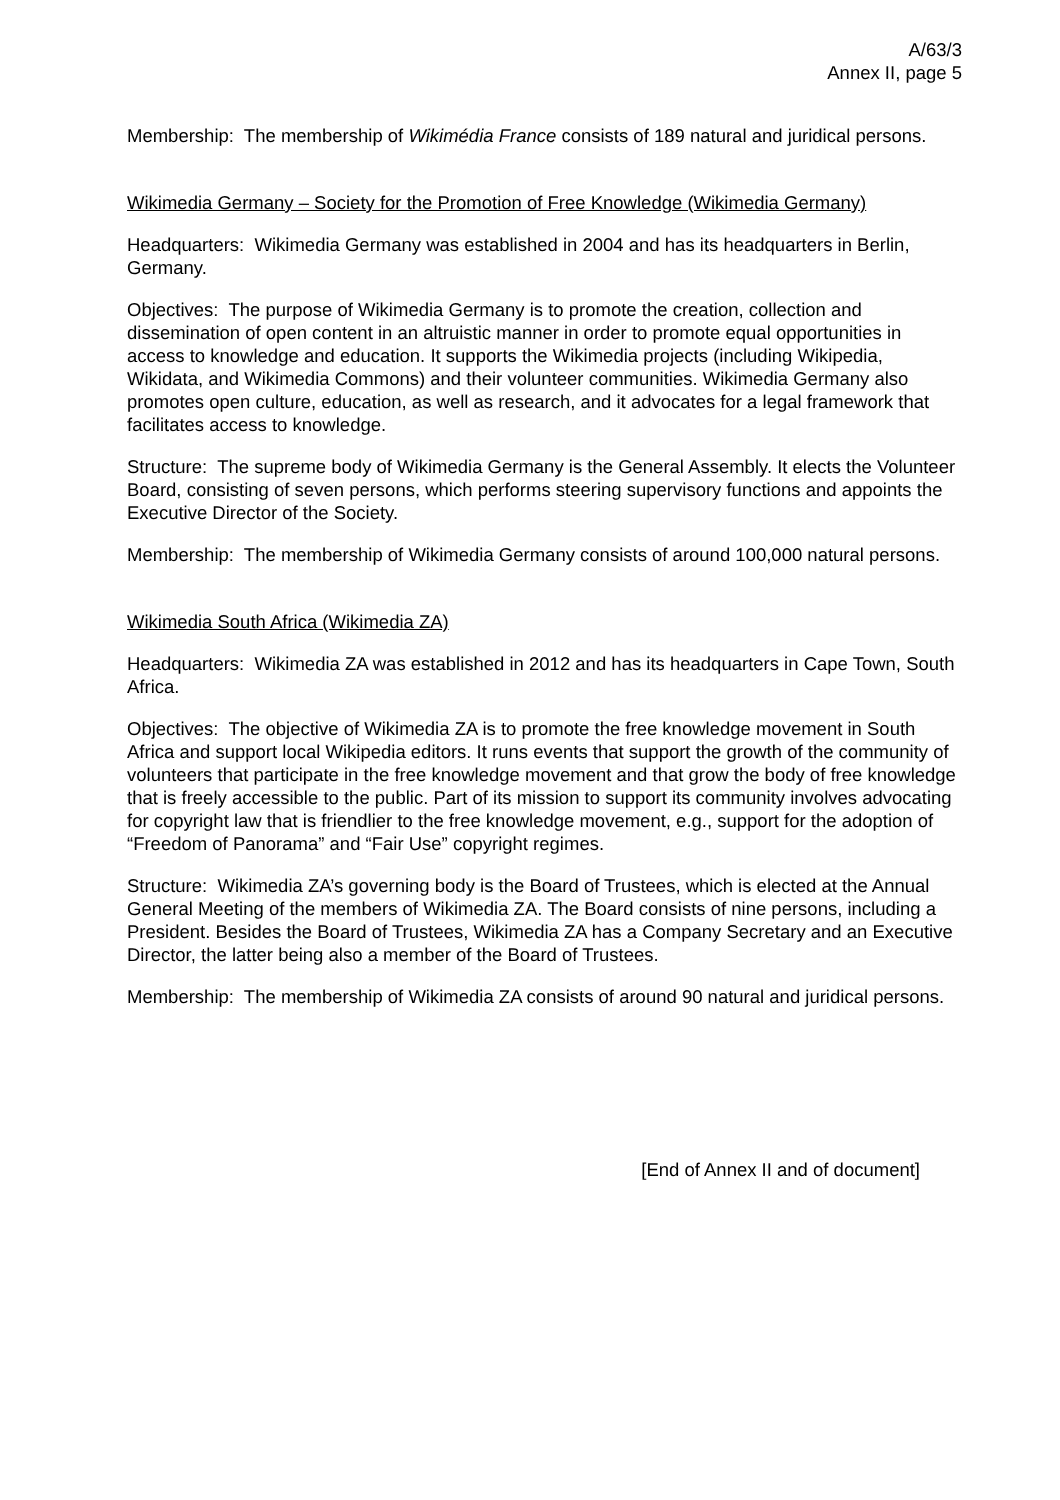A/63/3
Annex II, page 5
Membership: The membership of Wikimédia France consists of 189 natural and juridical persons.
Wikimedia Germany – Society for the Promotion of Free Knowledge (Wikimedia Germany)
Headquarters: Wikimedia Germany was established in 2004 and has its headquarters in Berlin, Germany.
Objectives: The purpose of Wikimedia Germany is to promote the creation, collection and dissemination of open content in an altruistic manner in order to promote equal opportunities in access to knowledge and education. It supports the Wikimedia projects (including Wikipedia, Wikidata, and Wikimedia Commons) and their volunteer communities. Wikimedia Germany also promotes open culture, education, as well as research, and it advocates for a legal framework that facilitates access to knowledge.
Structure: The supreme body of Wikimedia Germany is the General Assembly. It elects the Volunteer Board, consisting of seven persons, which performs steering supervisory functions and appoints the Executive Director of the Society.
Membership: The membership of Wikimedia Germany consists of around 100,000 natural persons.
Wikimedia South Africa (Wikimedia ZA)
Headquarters: Wikimedia ZA was established in 2012 and has its headquarters in Cape Town, South Africa.
Objectives: The objective of Wikimedia ZA is to promote the free knowledge movement in South Africa and support local Wikipedia editors. It runs events that support the growth of the community of volunteers that participate in the free knowledge movement and that grow the body of free knowledge that is freely accessible to the public. Part of its mission to support its community involves advocating for copyright law that is friendlier to the free knowledge movement, e.g., support for the adoption of “Freedom of Panorama” and “Fair Use” copyright regimes.
Structure: Wikimedia ZA’s governing body is the Board of Trustees, which is elected at the Annual General Meeting of the members of Wikimedia ZA. The Board consists of nine persons, including a President. Besides the Board of Trustees, Wikimedia ZA has a Company Secretary and an Executive Director, the latter being also a member of the Board of Trustees.
Membership: The membership of Wikimedia ZA consists of around 90 natural and juridical persons.
[End of Annex II and of document]